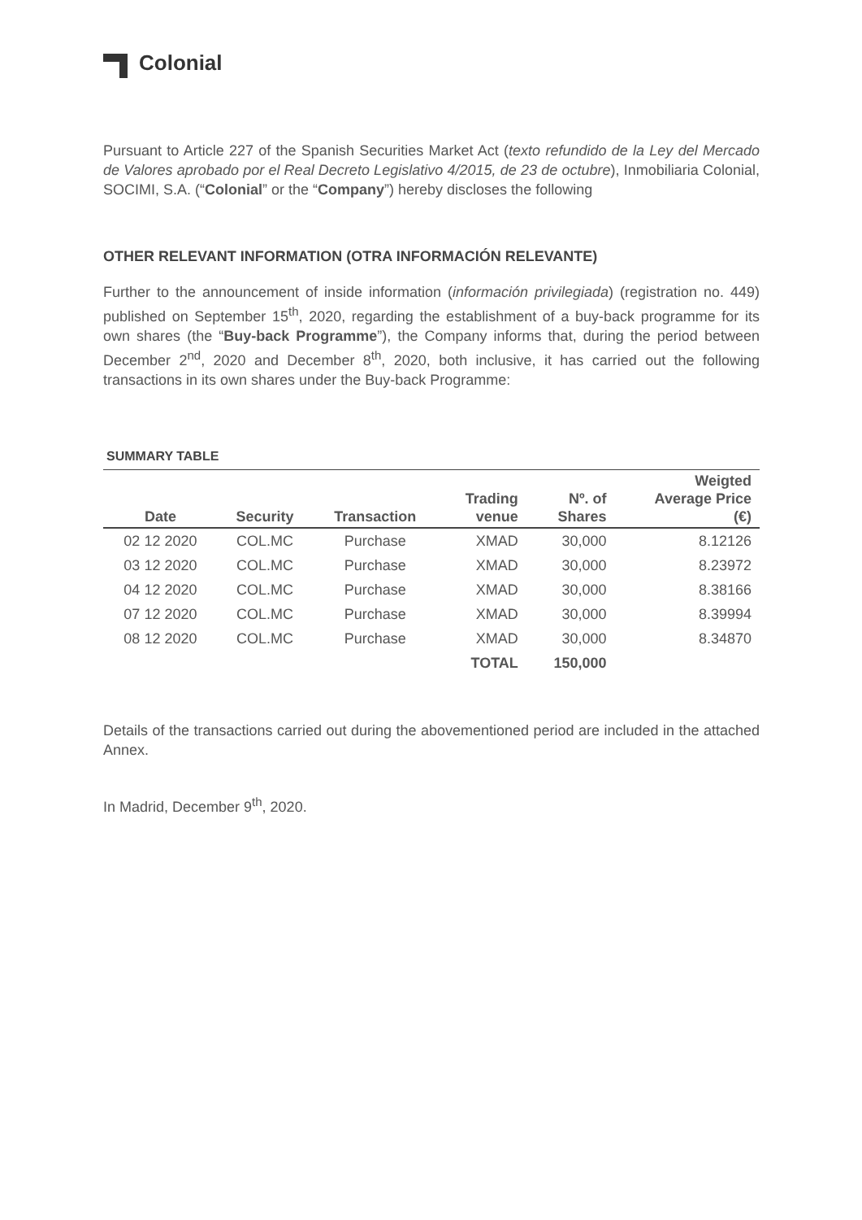Colonial
Pursuant to Article 227 of the Spanish Securities Market Act (texto refundido de la Ley del Mercado de Valores aprobado por el Real Decreto Legislativo 4/2015, de 23 de octubre), Inmobiliaria Colonial, SOCIMI, S.A. (“Colonial” or the “Company”) hereby discloses the following
OTHER RELEVANT INFORMATION (OTRA INFORMACIÓN RELEVANTE)
Further to the announcement of inside information (información privilegiada) (registration no. 449) published on September 15<sup>th</sup>, 2020, regarding the establishment of a buy-back programme for its own shares (the “Buy-back Programme”), the Company informs that, during the period between December 2<sup>nd</sup>, 2020 and December 8<sup>th</sup>, 2020, both inclusive, it has carried out the following transactions in its own shares under the Buy-back Programme:
SUMMARY TABLE
| Date | Security | Transaction | Trading venue | Nº. of Shares | Weigted Average Price (€) |
| --- | --- | --- | --- | --- | --- |
| 02 12 2020 | COL.MC | Purchase | XMAD | 30,000 | 8.12126 |
| 03 12 2020 | COL.MC | Purchase | XMAD | 30,000 | 8.23972 |
| 04 12 2020 | COL.MC | Purchase | XMAD | 30,000 | 8.38166 |
| 07 12 2020 | COL.MC | Purchase | XMAD | 30,000 | 8.39994 |
| 08 12 2020 | COL.MC | Purchase | XMAD | 30,000 | 8.34870 |
| | | | TOTAL | 150,000 | |
Details of the transactions carried out during the abovementioned period are included in the attached Annex.
In Madrid, December 9<sup>th</sup>, 2020.